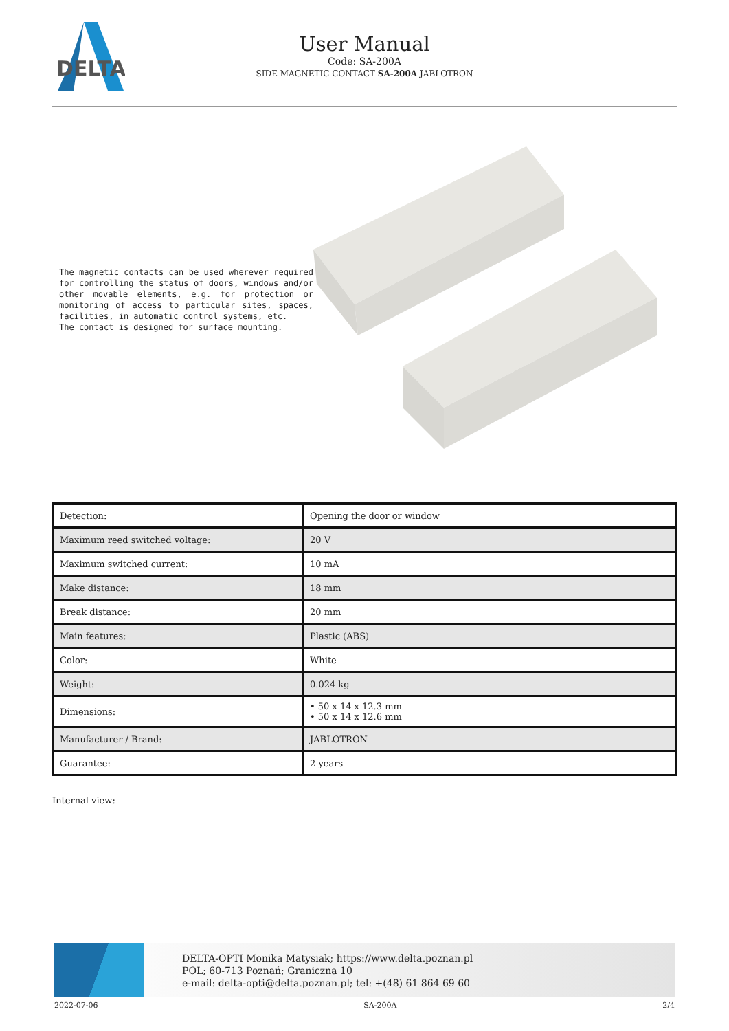DELTA
User Manual
Code: SA-200A
SIDE MAGNETIC CONTACT SA-200A JABLOTRON
The magnetic contacts can be used wherever required for controlling the status of doors, windows and/or other movable elements, e.g. for protection or monitoring of access to particular sites, spaces, facilities, in automatic control systems, etc.
The contact is designed for surface mounting.
| Detection: | Opening the door or window |
| Maximum reed switched voltage: | 20 V |
| Maximum switched current: | 10 mA |
| Make distance: | 18 mm |
| Break distance: | 20 mm |
| Main features: | Plastic (ABS) |
| Color: | White |
| Weight: | 0.024 kg |
| Dimensions: | • 50 x 14 x 12.3 mm • 50 x 14 x 12.6 mm |
| Manufacturer / Brand: | JABLOTRON |
| Guarantee: | 2 years |
Internal view:
DELTA-OPTI Monika Matysiak; https://www.delta.poznan.pl
POL; 60-713 Poznań; Graniczna 10
e-mail: delta-opti@delta.poznan.pl; tel: +(48) 61 864 69 60
2022-07-06 SA-200A 2/4